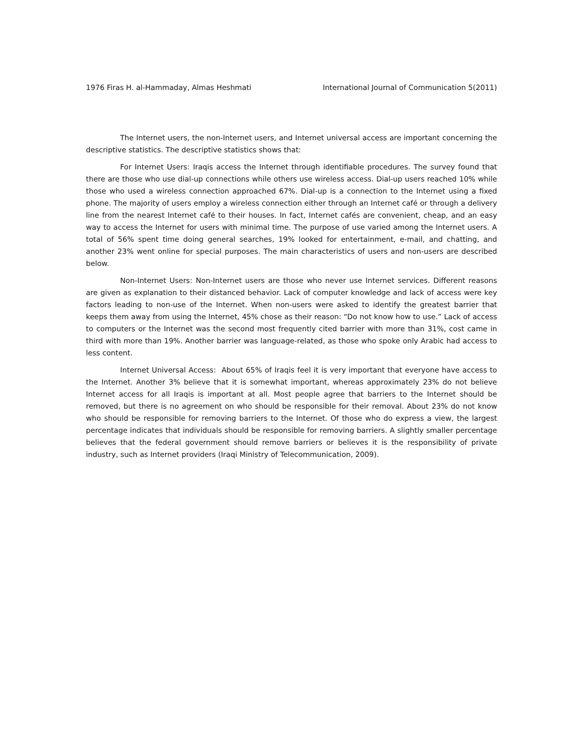1976 Firas H. al-Hammaday, Almas Heshmati International Journal of Communication 5(2011)
The Internet users, the non-Internet users, and Internet universal access are important concerning the descriptive statistics. The descriptive statistics shows that:
For Internet Users: Iraqis access the Internet through identifiable procedures. The survey found that there are those who use dial-up connections while others use wireless access. Dial-up users reached 10% while those who used a wireless connection approached 67%. Dial-up is a connection to the Internet using a fixed phone. The majority of users employ a wireless connection either through an Internet café or through a delivery line from the nearest Internet café to their houses. In fact, Internet cafés are convenient, cheap, and an easy way to access the Internet for users with minimal time. The purpose of use varied among the Internet users. A total of 56% spent time doing general searches, 19% looked for entertainment, e-mail, and chatting, and another 23% went online for special purposes. The main characteristics of users and non-users are described below.
Non-Internet Users: Non-Internet users are those who never use Internet services. Different reasons are given as explanation to their distanced behavior. Lack of computer knowledge and lack of access were key factors leading to non-use of the Internet. When non-users were asked to identify the greatest barrier that keeps them away from using the Internet, 45% chose as their reason: “Do not know how to use.” Lack of access to computers or the Internet was the second most frequently cited barrier with more than 31%, cost came in third with more than 19%. Another barrier was language-related, as those who spoke only Arabic had access to less content.
Internet Universal Access: About 65% of Iraqis feel it is very important that everyone have access to the Internet. Another 3% believe that it is somewhat important, whereas approximately 23% do not believe Internet access for all Iraqis is important at all. Most people agree that barriers to the Internet should be removed, but there is no agreement on who should be responsible for their removal. About 23% do not know who should be responsible for removing barriers to the Internet. Of those who do express a view, the largest percentage indicates that individuals should be responsible for removing barriers. A slightly smaller percentage believes that the federal government should remove barriers or believes it is the responsibility of private industry, such as Internet providers (Iraqi Ministry of Telecommunication, 2009).